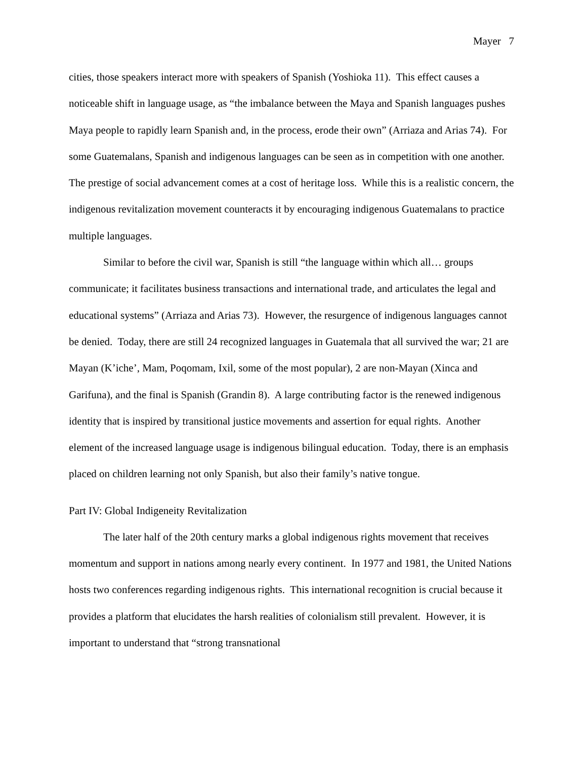Mayer 7
cities, those speakers interact more with speakers of Spanish (Yoshioka 11). This effect causes a noticeable shift in language usage, as “the imbalance between the Maya and Spanish languages pushes Maya people to rapidly learn Spanish and, in the process, erode their own” (Arriaza and Arias 74). For some Guatemalans, Spanish and indigenous languages can be seen as in competition with one another. The prestige of social advancement comes at a cost of heritage loss. While this is a realistic concern, the indigenous revitalization movement counteracts it by encouraging indigenous Guatemalans to practice multiple languages.
Similar to before the civil war, Spanish is still “the language within which all… groups communicate; it facilitates business transactions and international trade, and articulates the legal and educational systems” (Arriaza and Arias 73). However, the resurgence of indigenous languages cannot be denied. Today, there are still 24 recognized languages in Guatemala that all survived the war; 21 are Mayan (K’iche’, Mam, Poqomam, Ixil, some of the most popular), 2 are non-Mayan (Xinca and Garifuna), and the final is Spanish (Grandin 8). A large contributing factor is the renewed indigenous identity that is inspired by transitional justice movements and assertion for equal rights. Another element of the increased language usage is indigenous bilingual education. Today, there is an emphasis placed on children learning not only Spanish, but also their family’s native tongue.
Part IV: Global Indigeneity Revitalization
The later half of the 20th century marks a global indigenous rights movement that receives momentum and support in nations among nearly every continent. In 1977 and 1981, the United Nations hosts two conferences regarding indigenous rights. This international recognition is crucial because it provides a platform that elucidates the harsh realities of colonialism still prevalent. However, it is important to understand that “strong transnational